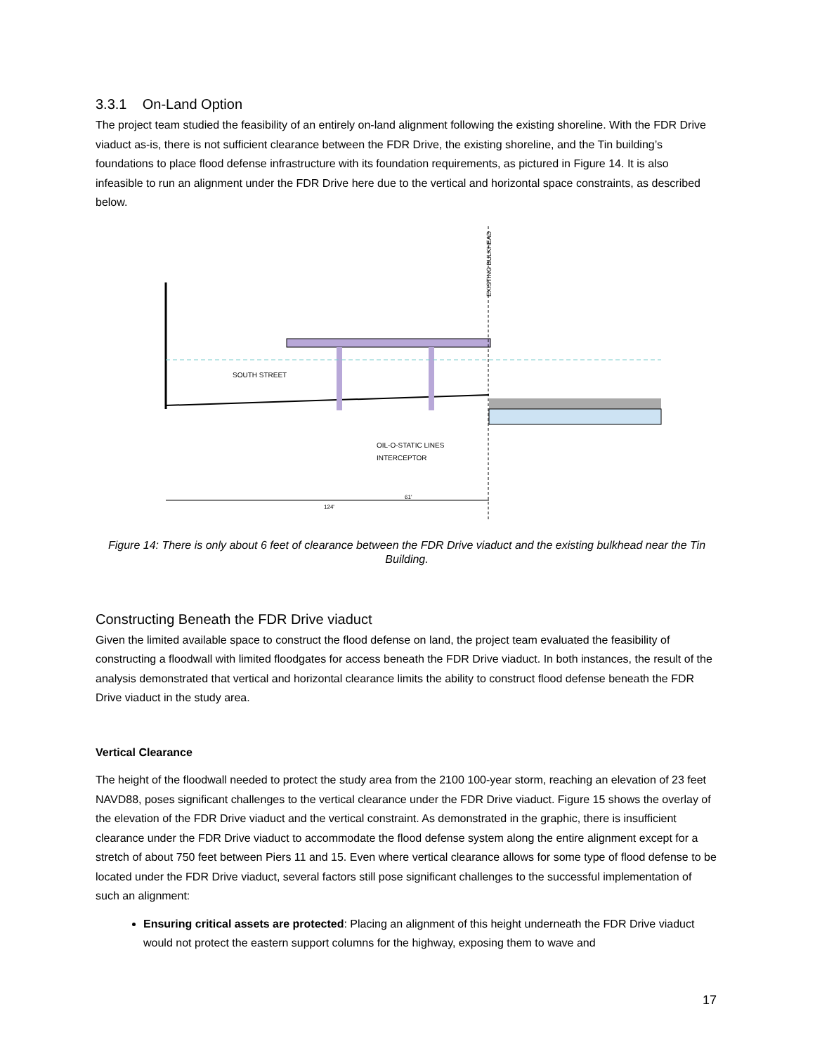3.3.1 On-Land Option
The project team studied the feasibility of an entirely on-land alignment following the existing shoreline. With the FDR Drive viaduct as-is, there is not sufficient clearance between the FDR Drive, the existing shoreline, and the Tin building’s foundations to place flood defense infrastructure with its foundation requirements, as pictured in Figure 14. It is also infeasible to run an alignment under the FDR Drive here due to the vertical and horizontal space constraints, as described below.
SOUTH STREET
OIL-O-STATIC LINES
INTERCEPTOR
EXISTING BULKHEAD
124'
61'
Figure 14: There is only about 6 feet of clearance between the FDR Drive viaduct and the existing bulkhead near the Tin Building.
Constructing Beneath the FDR Drive viaduct
Given the limited available space to construct the flood defense on land, the project team evaluated the feasibility of constructing a floodwall with limited floodgates for access beneath the FDR Drive viaduct. In both instances, the result of the analysis demonstrated that vertical and horizontal clearance limits the ability to construct flood defense beneath the FDR Drive viaduct in the study area.
Vertical Clearance
The height of the floodwall needed to protect the study area from the 2100 100-year storm, reaching an elevation of 23 feet NAVD88, poses significant challenges to the vertical clearance under the FDR Drive viaduct. Figure 15 shows the overlay of the elevation of the FDR Drive viaduct and the vertical constraint. As demonstrated in the graphic, there is insufficient clearance under the FDR Drive viaduct to accommodate the flood defense system along the entire alignment except for a stretch of about 750 feet between Piers 11 and 15. Even where vertical clearance allows for some type of flood defense to be located under the FDR Drive viaduct, several factors still pose significant challenges to the successful implementation of such an alignment:
Ensuring critical assets are protected: Placing an alignment of this height underneath the FDR Drive viaduct would not protect the eastern support columns for the highway, exposing them to wave and
17